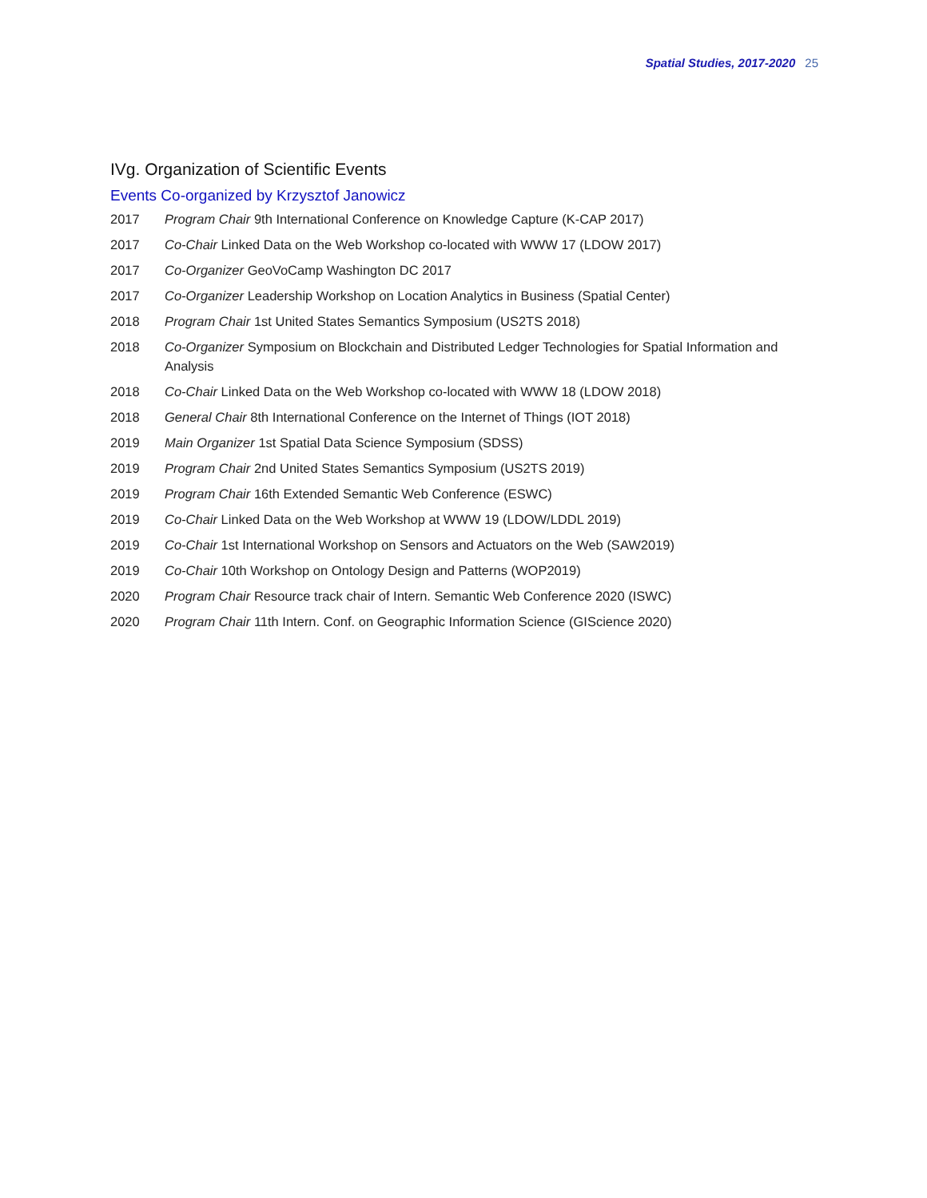Spatial Studies, 2017-2020 25
IVg. Organization of Scientific Events
Events Co-organized by Krzysztof Janowicz
2017 Program Chair 9th International Conference on Knowledge Capture (K-CAP 2017)
2017 Co-Chair Linked Data on the Web Workshop co-located with WWW 17 (LDOW 2017)
2017 Co-Organizer GeoVoCamp Washington DC 2017
2017 Co-Organizer Leadership Workshop on Location Analytics in Business (Spatial Center)
2018 Program Chair 1st United States Semantics Symposium (US2TS 2018)
2018 Co-Organizer Symposium on Blockchain and Distributed Ledger Technologies for Spatial Information and Analysis
2018 Co-Chair Linked Data on the Web Workshop co-located with WWW 18 (LDOW 2018)
2018 General Chair 8th International Conference on the Internet of Things (IOT 2018)
2019 Main Organizer 1st Spatial Data Science Symposium (SDSS)
2019 Program Chair 2nd United States Semantics Symposium (US2TS 2019)
2019 Program Chair 16th Extended Semantic Web Conference (ESWC)
2019 Co-Chair Linked Data on the Web Workshop at WWW 19 (LDOW/LDDL 2019)
2019 Co-Chair 1st International Workshop on Sensors and Actuators on the Web (SAW2019)
2019 Co-Chair 10th Workshop on Ontology Design and Patterns (WOP2019)
2020 Program Chair Resource track chair of Intern. Semantic Web Conference 2020 (ISWC)
2020 Program Chair 11th Intern. Conf. on Geographic Information Science (GIScience 2020)